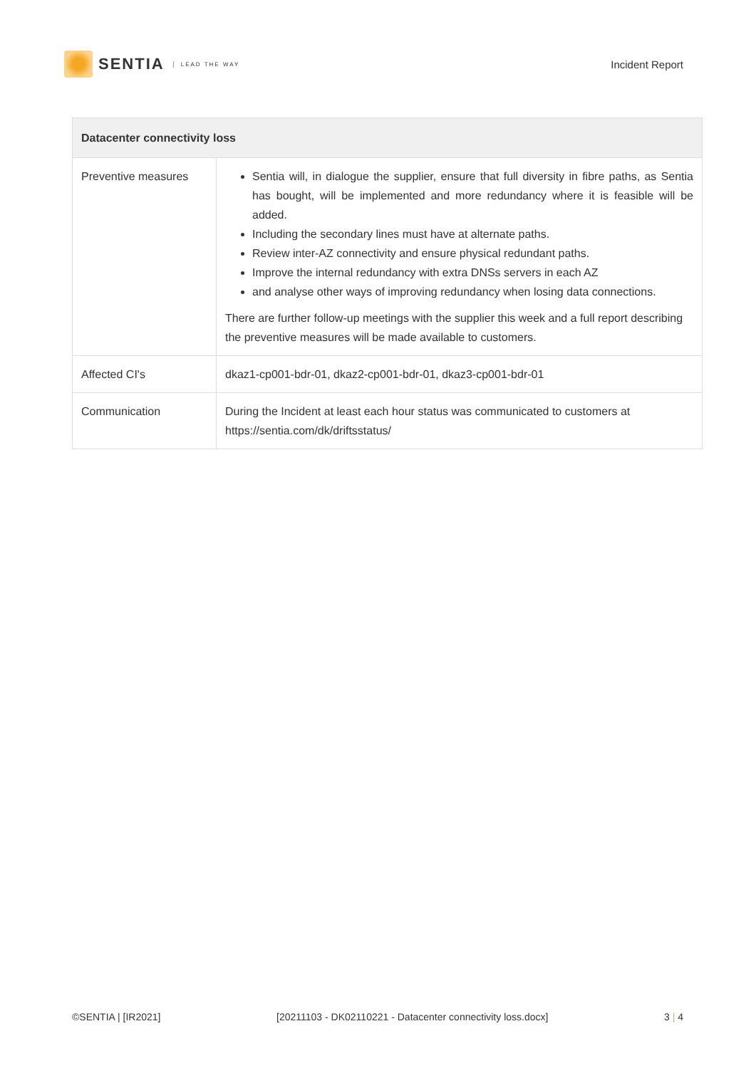SENTIA LEAD THE WAY
Incident Report
| Datacenter connectivity loss | |
| --- | --- |
| Preventive measures | Sentia will, in dialogue the supplier, ensure that full diversity in fibre paths, as Sentia has bought, will be implemented and more redundancy where it is feasible will be added. Including the secondary lines must have at alternate paths. Review inter-AZ connectivity and ensure physical redundant paths. Improve the internal redundancy with extra DNSs servers in each AZ and analyse other ways of improving redundancy when losing data connections. There are further follow-up meetings with the supplier this week and a full report describing the preventive measures will be made available to customers. |
| Affected CI's | dkaz1-cp001-bdr-01, dkaz2-cp001-bdr-01, dkaz3-cp001-bdr-01 |
| Communication | During the Incident at least each hour status was communicated to customers at https://sentia.com/dk/driftsstatus/ |
©SENTIA | [IR2021] [20211103 - DK02110221 - Datacenter connectivity loss.docx] 3 | 4